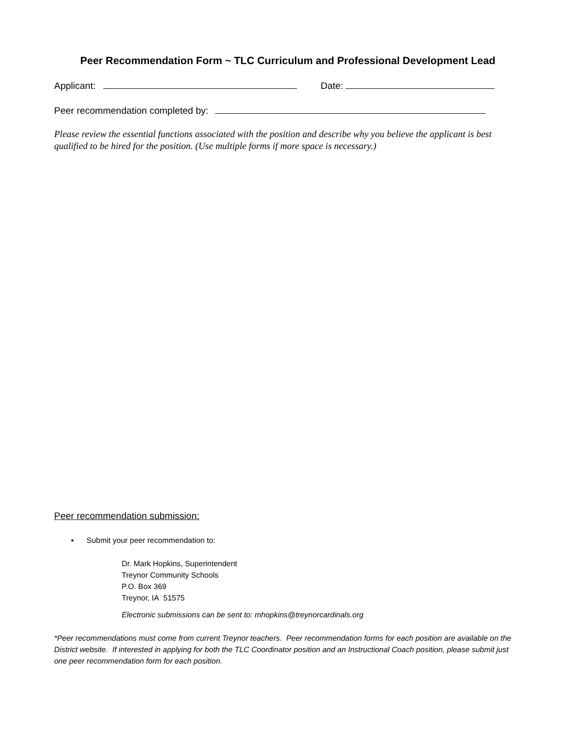Peer Recommendation Form ~ TLC Curriculum and Professional Development Lead
Applicant: Date:
Peer recommendation completed by:
Please review the essential functions associated with the position and describe why you believe the applicant is best qualified to be hired for the position. (Use multiple forms if more space is necessary.)
Peer recommendation submission:
▪ Submit your peer recommendation to:
Dr. Mark Hopkins, Superintendent
Treynor Community Schools
P.O. Box 369
Treynor, IA 51575
Electronic submissions can be sent to: mhopkins@treynorcardinals.org
*Peer recommendations must come from current Treynor teachers. Peer recommendation forms for each position are available on the District website. If interested in applying for both the TLC Coordinator position and an Instructional Coach position, please submit just one peer recommendation form for each position.